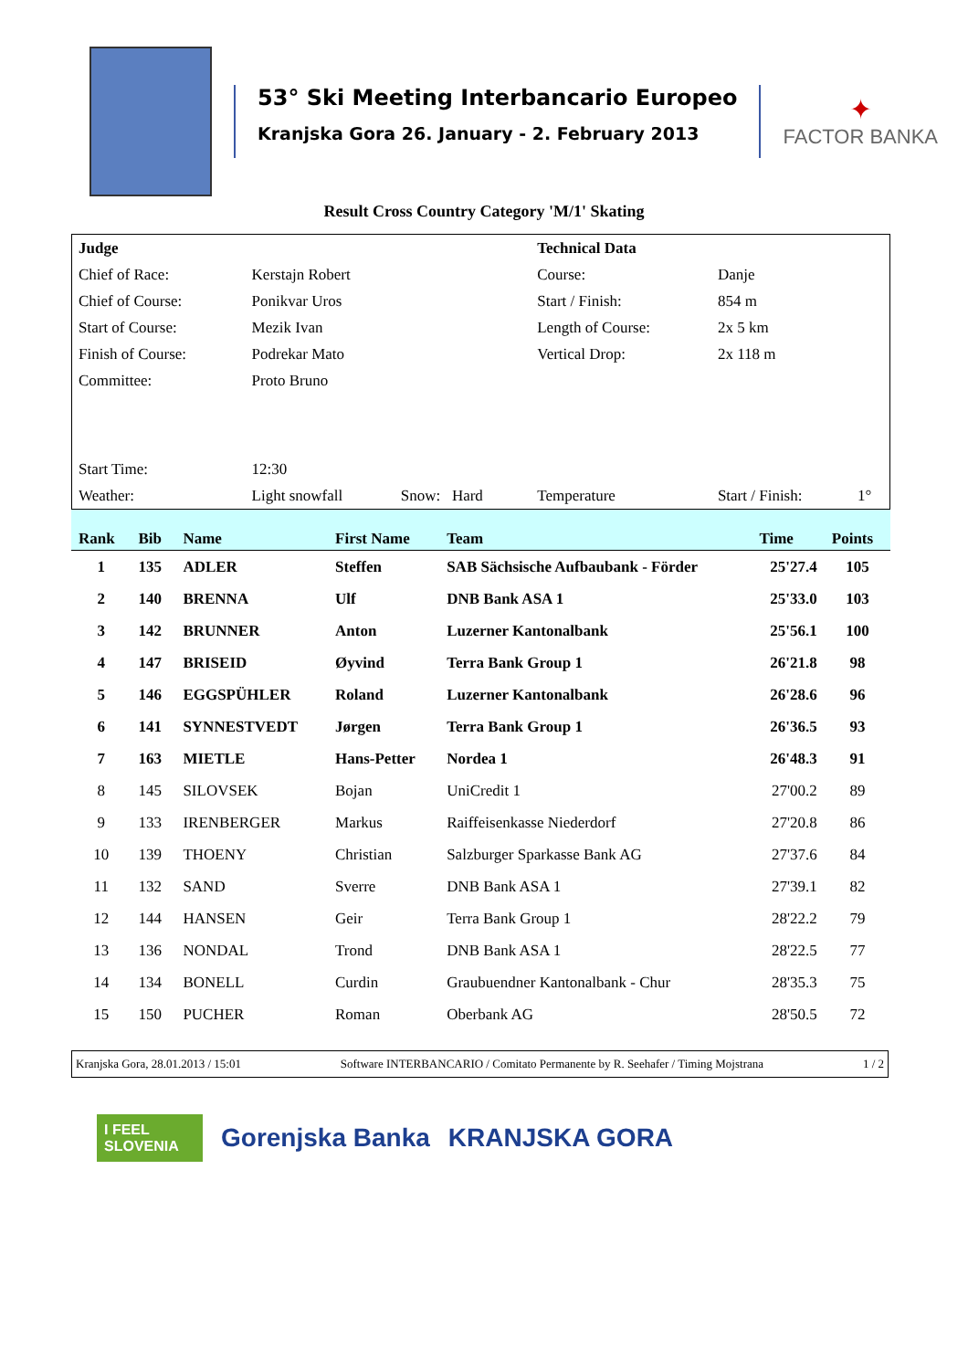53° Ski Meeting Interbancario Europeo
Kranjska Gora 26. January - 2. February 2013
✦
FACTOR BANKA
Result Cross Country Category 'M/1' Skating
| Judge | | | Technical Data | | |
| Chief of Race: | Kerstajn Robert | | Course: | Danje | |
| Chief of Course: | Ponikvar Uros | | Start / Finish: | 854 m | |
| Start of Course: | Mezik Ivan | | Length of Course: | 2x 5 km | |
| Finish of Course: | Podrekar Mato | | Vertical Drop: | 2x 118 m | |
| Committee: | Proto Bruno | | | | |
| Start Time: | 12:30 | | | | |
| Weather: | Light snowfall | Snow: Hard | Temperature | Start / Finish: | 1° |
| Rank | Bib | Name | First Name | Team | Time | Points |
| --- | --- | --- | --- | --- | --- | --- |
| 1 | 135 | ADLER | Steffen | SAB Sächsische Aufbaubank - Förder | 25'27.4 | 105 |
| 2 | 140 | BRENNA | Ulf | DNB Bank ASA 1 | 25'33.0 | 103 |
| 3 | 142 | BRUNNER | Anton | Luzerner Kantonalbank | 25'56.1 | 100 |
| 4 | 147 | BRISEID | Øyvind | Terra Bank Group 1 | 26'21.8 | 98 |
| 5 | 146 | EGGSPÜHLER | Roland | Luzerner Kantonalbank | 26'28.6 | 96 |
| 6 | 141 | SYNNESTVEDT | Jørgen | Terra Bank Group 1 | 26'36.5 | 93 |
| 7 | 163 | MIETLE | Hans-Petter | Nordea 1 | 26'48.3 | 91 |
| 8 | 145 | SILOVSEK | Bojan | UniCredit 1 | 27'00.2 | 89 |
| 9 | 133 | IRENBERGER | Markus | Raiffeisenkasse Niederdorf | 27'20.8 | 86 |
| 10 | 139 | THOENY | Christian | Salzburger Sparkasse Bank AG | 27'37.6 | 84 |
| 11 | 132 | SAND | Sverre | DNB Bank ASA 1 | 27'39.1 | 82 |
| 12 | 144 | HANSEN | Geir | Terra Bank Group 1 | 28'22.2 | 79 |
| 13 | 136 | NONDAL | Trond | DNB Bank ASA 1 | 28'22.5 | 77 |
| 14 | 134 | BONELL | Curdin | Graubuendner Kantonalbank - Chur | 28'35.3 | 75 |
| 15 | 150 | PUCHER | Roman | Oberbank AG | 28'50.5 | 72 |
Kranjska Gora, 28.01.2013 / 15:01 Software INTERBANCARIO / Comitato Permanente by R. Seehafer / Timing Mojstrana 1 / 2
I FEEL SLOVENIA
Gorenjska Banka KRANJSKA GORA